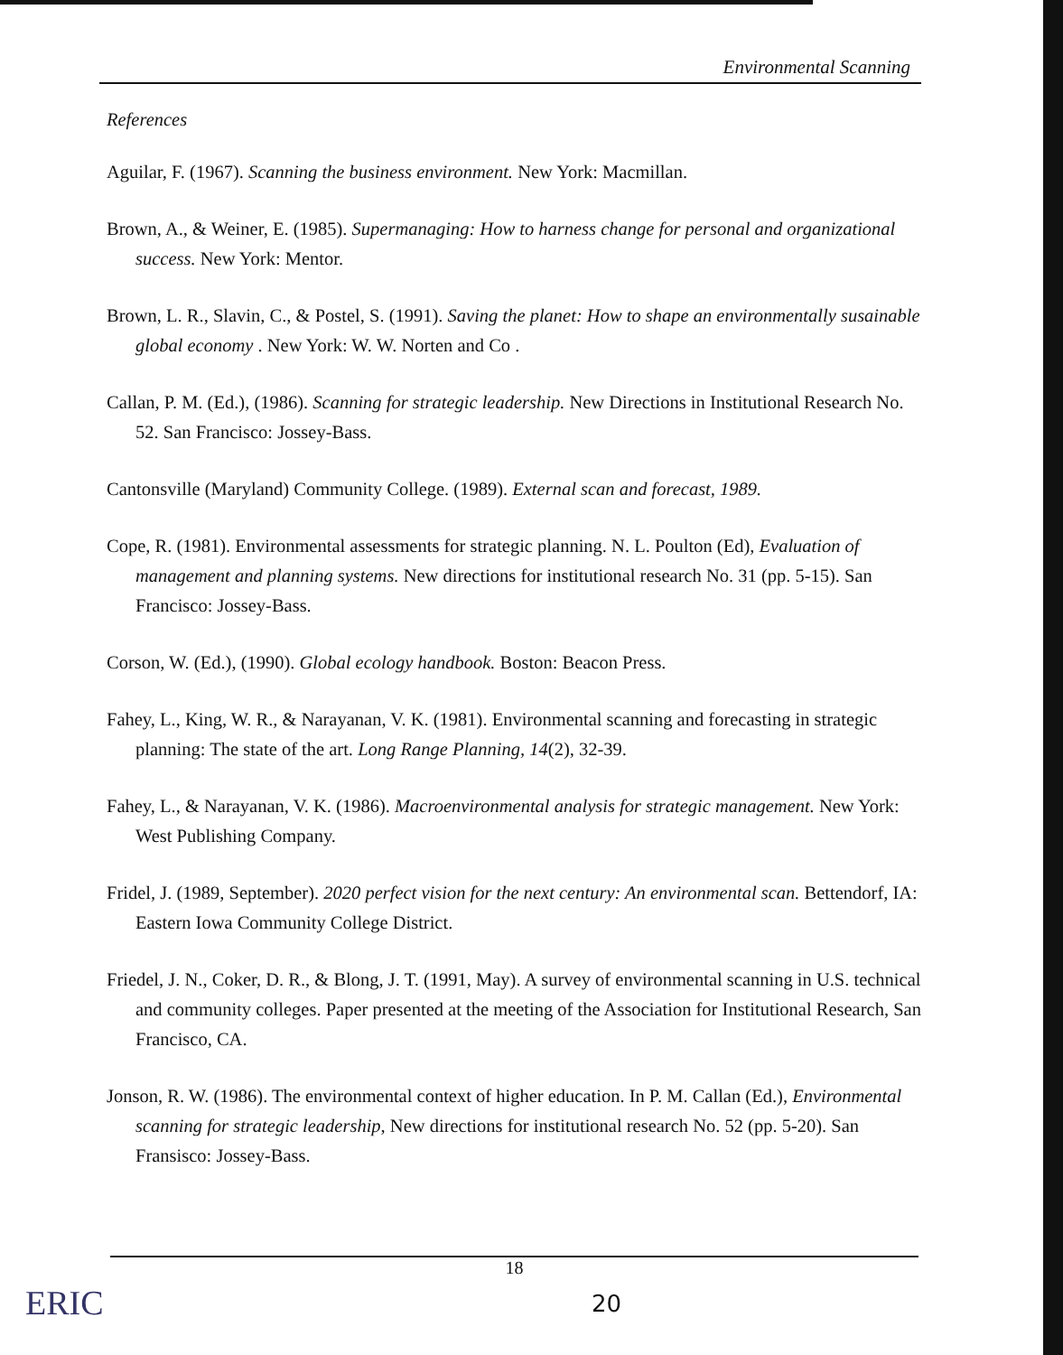Environmental Scanning
References
Aguilar, F. (1967). Scanning the business environment. New York: Macmillan.
Brown, A., & Weiner, E. (1985). Supermanaging: How to harness change for personal and organizational success. New York: Mentor.
Brown, L. R., Slavin, C., & Postel, S. (1991). Saving the planet: How to shape an environmentally susainable global economy . New York: W. W. Norten and Co .
Callan, P. M. (Ed.), (1986). Scanning for strategic leadership. New Directions in Institutional Research No. 52. San Francisco: Jossey-Bass.
Cantonsville (Maryland) Community College. (1989). External scan and forecast, 1989.
Cope, R. (1981). Environmental assessments for strategic planning. N. L. Poulton (Ed), Evaluation of management and planning systems. New directions for institutional research No. 31 (pp. 5-15). San Francisco: Jossey-Bass.
Corson, W. (Ed.), (1990). Global ecology handbook. Boston: Beacon Press.
Fahey, L., King, W. R., & Narayanan, V. K. (1981). Environmental scanning and forecasting in strategic planning: The state of the art. Long Range Planning, 14(2), 32-39.
Fahey, L., & Narayanan, V. K. (1986). Macroenvironmental analysis for strategic management. New York: West Publishing Company.
Fridel, J. (1989, September). 2020 perfect vision for the next century: An environmental scan. Bettendorf, IA: Eastern Iowa Community College District.
Friedel, J. N., Coker, D. R., & Blong, J. T. (1991, May). A survey of environmental scanning in U.S. technical and community colleges. Paper presented at the meeting of the Association for Institutional Research, San Francisco, CA.
Jonson, R. W. (1986). The environmental context of higher education. In P. M. Callan (Ed.), Environmental scanning for strategic leadership, New directions for institutional research No. 52 (pp. 5-20). San Fransisco: Jossey-Bass.
18
20
ERIC